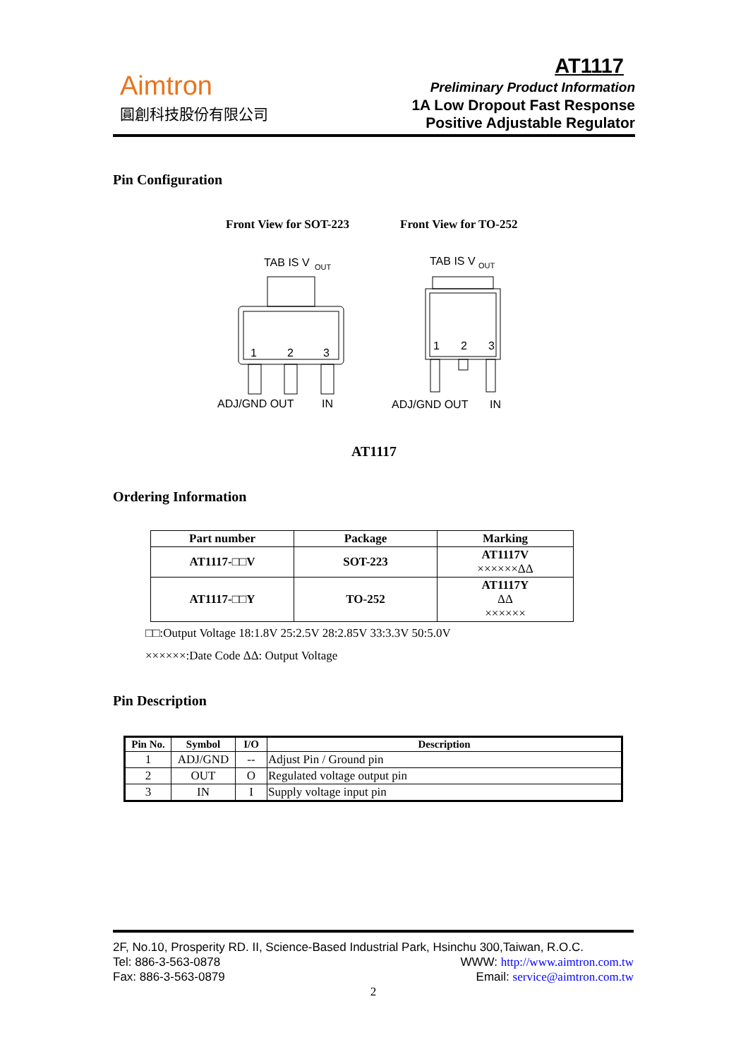Aimtron
圓創科技股份有限公司
AT1117
Preliminary Product Information
1A Low Dropout Fast Response
Positive Adjustable Regulator
Pin Configuration
Front View for SOT-223 Front View for TO-252
TAB IS V
OUT
1
2
3
ADJ/GND OUT
IN
TAB IS V
OUT
1
2
3
ADJ/GND OUT
IN
AT1117
Ordering Information
| Part number | Package | Marking |
| --- | --- | --- |
| AT1117-□□V | SOT-223 | AT1117V ××××××ΔΔ |
| AT1117-□□Y | TO-252 | AT1117Y ΔΔ ×××××× |
□□:Output Voltage 18:1.8V 25:2.5V 28:2.85V 33:3.3V 50:5.0V
××××××:Date Code ΔΔ: Output Voltage
Pin Description
| Pin No. | Symbol | I/O | Description |
| --- | --- | --- | --- |
| 1 | ADJ/GND | -- | Adjust Pin / Ground pin |
| 2 | OUT | O | Regulated voltage output pin |
| 3 | IN | I | Supply voltage input pin |
2F, No.10, Prosperity RD. II, Science-Based Industrial Park, Hsinchu 300,Taiwan, R.O.C.
Tel: 886-3-563-0878 WWW: http://www.aimtron.com.tw
Fax: 886-3-563-0879 Email: service@aimtron.com.tw
2